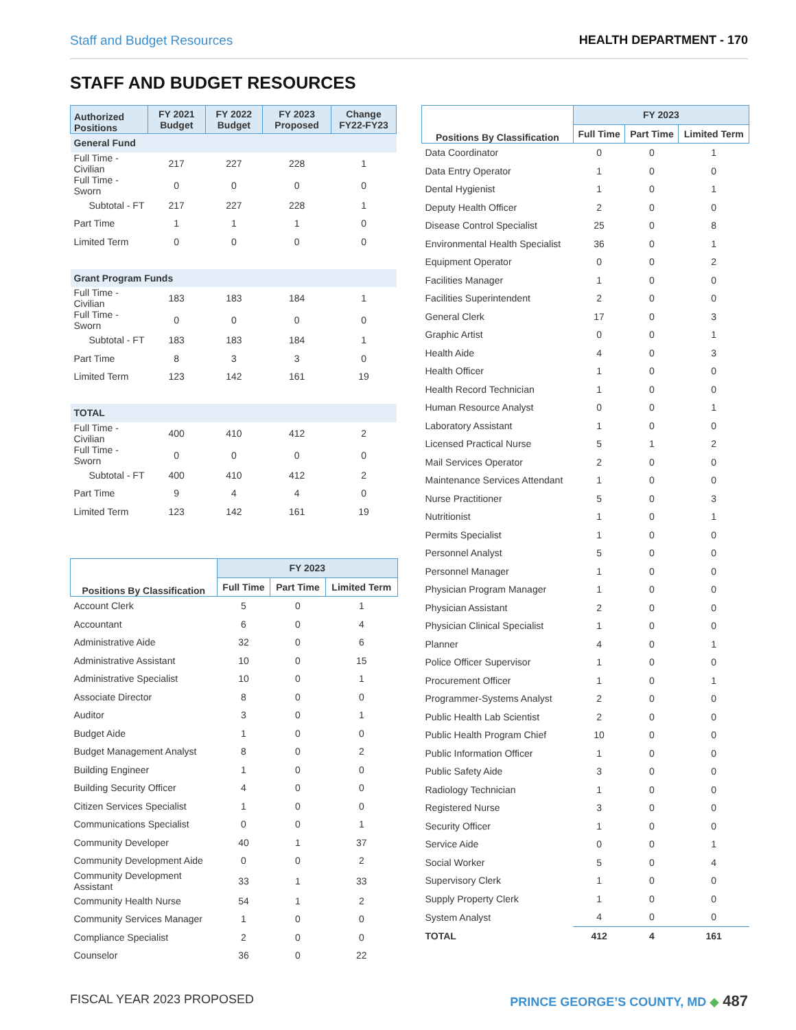Staff and Budget Resources HEALTH DEPARTMENT - 170
STAFF AND BUDGET RESOURCES
| Authorized Positions | FY 2021 Budget | FY 2022 Budget | FY 2023 Proposed | Change FY22-FY23 |
| --- | --- | --- | --- | --- |
| General Fund | | | | |
| Full Time - Civilian | 217 | 227 | 228 | 1 |
| Full Time - Sworn | 0 | 0 | 0 | 0 |
| Subtotal - FT | 217 | 227 | 228 | 1 |
| Part Time | 1 | 1 | 1 | 0 |
| Limited Term | 0 | 0 | 0 | 0 |
| Grant Program Funds | | | | |
| Full Time - Civilian | 183 | 183 | 184 | 1 |
| Full Time - Sworn | 0 | 0 | 0 | 0 |
| Subtotal - FT | 183 | 183 | 184 | 1 |
| Part Time | 8 | 3 | 3 | 0 |
| Limited Term | 123 | 142 | 161 | 19 |
| TOTAL | | | | |
| Full Time - Civilian | 400 | 410 | 412 | 2 |
| Full Time - Sworn | 0 | 0 | 0 | 0 |
| Subtotal - FT | 400 | 410 | 412 | 2 |
| Part Time | 9 | 4 | 4 | 0 |
| Limited Term | 123 | 142 | 161 | 19 |
| Positions By Classification | FY 2023 | | |
| --- | --- | --- | --- |
| | Full Time | Part Time | Limited Term |
| Account Clerk | 5 | 0 | 1 |
| Accountant | 6 | 0 | 4 |
| Administrative Aide | 32 | 0 | 6 |
| Administrative Assistant | 10 | 0 | 15 |
| Administrative Specialist | 10 | 0 | 1 |
| Associate Director | 8 | 0 | 0 |
| Auditor | 3 | 0 | 1 |
| Budget Aide | 1 | 0 | 0 |
| Budget Management Analyst | 8 | 0 | 2 |
| Building Engineer | 1 | 0 | 0 |
| Building Security Officer | 4 | 0 | 0 |
| Citizen Services Specialist | 1 | 0 | 0 |
| Communications Specialist | 0 | 0 | 1 |
| Community Developer | 40 | 1 | 37 |
| Community Development Aide | 0 | 0 | 2 |
| Community Development Assistant | 33 | 1 | 33 |
| Community Health Nurse | 54 | 1 | 2 |
| Community Services Manager | 1 | 0 | 0 |
| Compliance Specialist | 2 | 0 | 0 |
| Counselor | 36 | 0 | 22 |
| Positions By Classification | FY 2023 | | |
| --- | --- | --- | --- |
| | Full Time | Part Time | Limited Term |
| Data Coordinator | 0 | 0 | 1 |
| Data Entry Operator | 1 | 0 | 0 |
| Dental Hygienist | 1 | 0 | 1 |
| Deputy Health Officer | 2 | 0 | 0 |
| Disease Control Specialist | 25 | 0 | 8 |
| Environmental Health Specialist | 36 | 0 | 1 |
| Equipment Operator | 0 | 0 | 2 |
| Facilities Manager | 1 | 0 | 0 |
| Facilities Superintendent | 2 | 0 | 0 |
| General Clerk | 17 | 0 | 3 |
| Graphic Artist | 0 | 0 | 1 |
| Health Aide | 4 | 0 | 3 |
| Health Officer | 1 | 0 | 0 |
| Health Record Technician | 1 | 0 | 0 |
| Human Resource Analyst | 0 | 0 | 1 |
| Laboratory Assistant | 1 | 0 | 0 |
| Licensed Practical Nurse | 5 | 1 | 2 |
| Mail Services Operator | 2 | 0 | 0 |
| Maintenance Services Attendant | 1 | 0 | 0 |
| Nurse Practitioner | 5 | 0 | 3 |
| Nutritionist | 1 | 0 | 1 |
| Permits Specialist | 1 | 0 | 0 |
| Personnel Analyst | 5 | 0 | 0 |
| Personnel Manager | 1 | 0 | 0 |
| Physician Program Manager | 1 | 0 | 0 |
| Physician Assistant | 2 | 0 | 0 |
| Physician Clinical Specialist | 1 | 0 | 0 |
| Planner | 4 | 0 | 1 |
| Police Officer Supervisor | 1 | 0 | 0 |
| Procurement Officer | 1 | 0 | 1 |
| Programmer-Systems Analyst | 2 | 0 | 0 |
| Public Health Lab Scientist | 2 | 0 | 0 |
| Public Health Program Chief | 10 | 0 | 0 |
| Public Information Officer | 1 | 0 | 0 |
| Public Safety Aide | 3 | 0 | 0 |
| Radiology Technician | 1 | 0 | 0 |
| Registered Nurse | 3 | 0 | 0 |
| Security Officer | 1 | 0 | 0 |
| Service Aide | 0 | 0 | 1 |
| Social Worker | 5 | 0 | 4 |
| Supervisory Clerk | 1 | 0 | 0 |
| Supply Property Clerk | 1 | 0 | 0 |
| System Analyst | 4 | 0 | 0 |
| TOTAL | 412 | 4 | 161 |
FISCAL YEAR 2023 PROPOSED PRINCE GEORGE’S COUNTY, MD ◆ 487